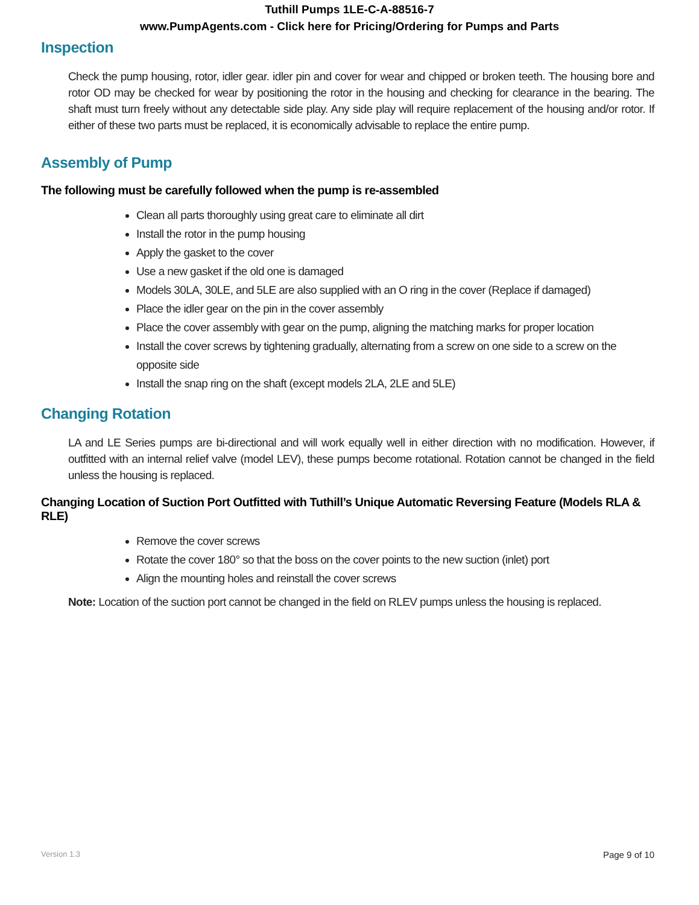Tuthill Pumps 1LE-C-A-88516-7
www.PumpAgents.com - Click here for Pricing/Ordering for Pumps and Parts
Inspection
Check the pump housing, rotor, idler gear. idler pin and cover for wear and chipped or broken teeth. The housing bore and rotor OD may be checked for wear by positioning the rotor in the housing and checking for clearance in the bearing. The shaft must turn freely without any detectable side play. Any side play will require replacement of the housing and/or rotor. If either of these two parts must be replaced, it is economically advisable to replace the entire pump.
Assembly of Pump
The following must be carefully followed when the pump is re-assembled
Clean all parts thoroughly using great care to eliminate all dirt
Install the rotor in the pump housing
Apply the gasket to the cover
Use a new gasket if the old one is damaged
Models 30LA, 30LE, and 5LE are also supplied with an O ring in the cover (Replace if damaged)
Place the idler gear on the pin in the cover assembly
Place the cover assembly with gear on the pump, aligning the matching marks for proper location
Install the cover screws by tightening gradually, alternating from a screw on one side to a screw on the opposite side
Install the snap ring on the shaft (except models 2LA, 2LE and 5LE)
Changing Rotation
LA and LE Series pumps are bi-directional and will work equally well in either direction with no modification. However, if outfitted with an internal relief valve (model LEV), these pumps become rotational. Rotation cannot be changed in the field unless the housing is replaced.
Changing Location of Suction Port Outfitted with Tuthill’s Unique Automatic Reversing Feature (Models RLA & RLE)
Remove the cover screws
Rotate the cover 180° so that the boss on the cover points to the new suction (inlet) port
Align the mounting holes and reinstall the cover screws
Note: Location of the suction port cannot be changed in the field on RLEV pumps unless the housing is replaced.
Version 1.3 Page 9 of 10